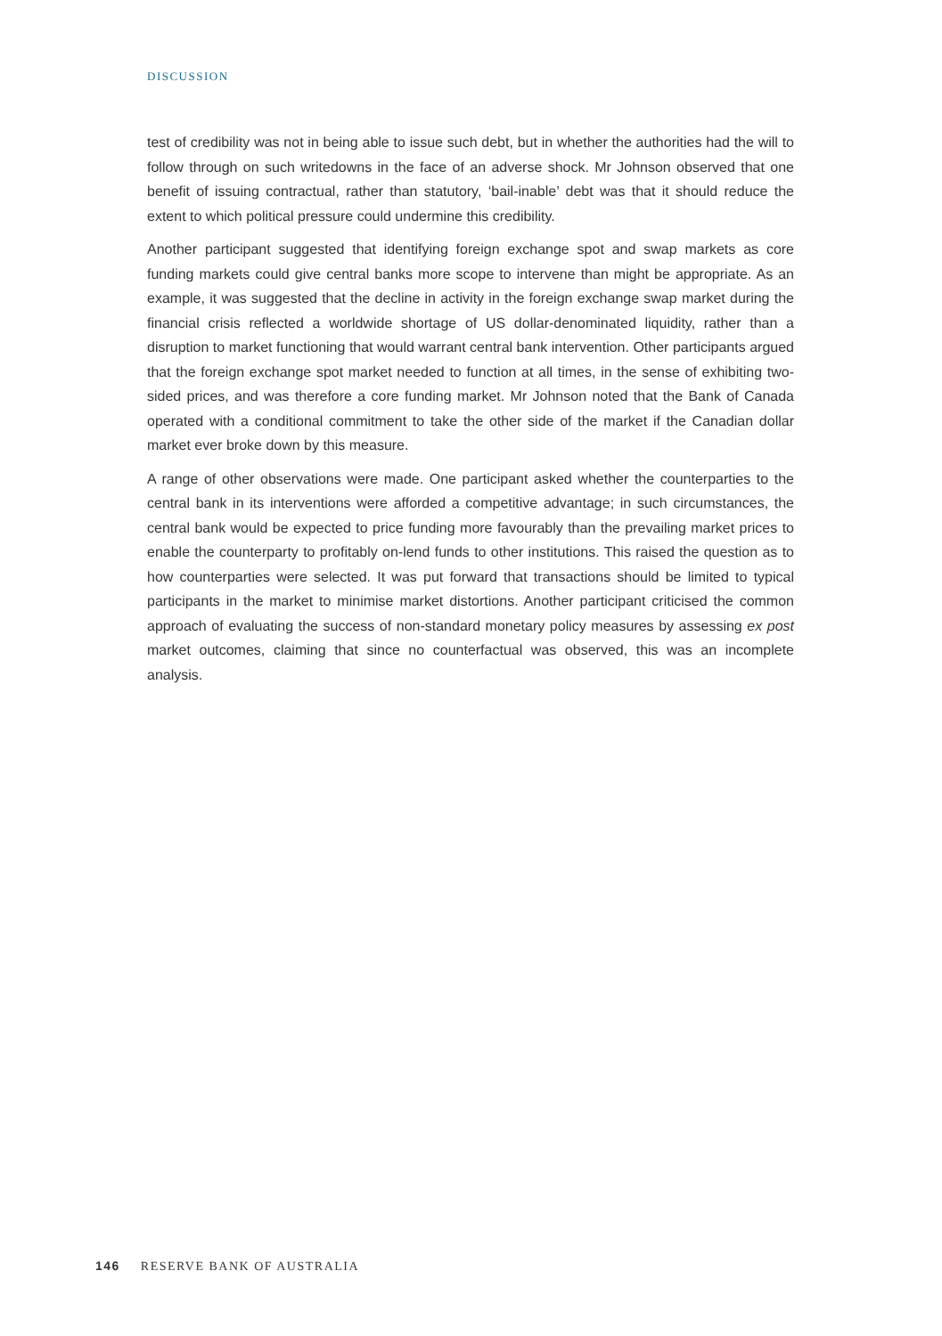DISCUSSION
test of credibility was not in being able to issue such debt, but in whether the authorities had the will to follow through on such writedowns in the face of an adverse shock. Mr Johnson observed that one benefit of issuing contractual, rather than statutory, ‘bail-inable’ debt was that it should reduce the extent to which political pressure could undermine this credibility.
Another participant suggested that identifying foreign exchange spot and swap markets as core funding markets could give central banks more scope to intervene than might be appropriate. As an example, it was suggested that the decline in activity in the foreign exchange swap market during the financial crisis reflected a worldwide shortage of US dollar-denominated liquidity, rather than a disruption to market functioning that would warrant central bank intervention. Other participants argued that the foreign exchange spot market needed to function at all times, in the sense of exhibiting two-sided prices, and was therefore a core funding market. Mr Johnson noted that the Bank of Canada operated with a conditional commitment to take the other side of the market if the Canadian dollar market ever broke down by this measure.
A range of other observations were made. One participant asked whether the counterparties to the central bank in its interventions were afforded a competitive advantage; in such circumstances, the central bank would be expected to price funding more favourably than the prevailing market prices to enable the counterparty to profitably on-lend funds to other institutions. This raised the question as to how counterparties were selected. It was put forward that transactions should be limited to typical participants in the market to minimise market distortions. Another participant criticised the common approach of evaluating the success of non-standard monetary policy measures by assessing ex post market outcomes, claiming that since no counterfactual was observed, this was an incomplete analysis.
146 RESERVE BANK OF AUSTRALIA